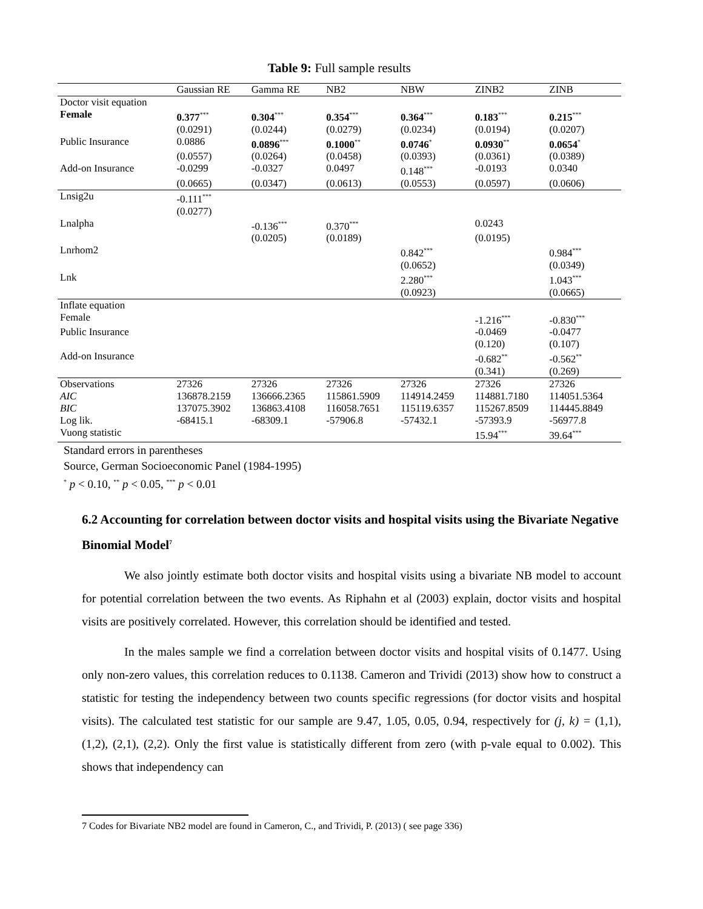Table 9: Full sample results
| | Gaussian RE | Gamma RE | NB2 | NBW | ZINB2 | ZINB |
| --- | --- | --- | --- | --- | --- | --- |
| Doctor visit equation | | | | | | |
| Female | 0.377<sup>***</sup> | 0.304<sup>***</sup> | 0.354<sup>***</sup> | 0.364<sup>***</sup> | 0.183<sup>***</sup> | 0.215<sup>***</sup> |
| | (0.0291) | (0.0244) | (0.0279) | (0.0234) | (0.0194) | (0.0207) |
| Public Insurance | 0.0886 | 0.0896<sup>***</sup> | 0.1000<sup>**</sup> | 0.0746<sup>*</sup> | 0.0930<sup>**</sup> | 0.0654<sup>*</sup> |
| | (0.0557) | (0.0264) | (0.0458) | (0.0393) | (0.0361) | (0.0389) |
| Add-on Insurance | -0.0299 | -0.0327 | 0.0497 | 0.148<sup>***</sup> | -0.0193 | 0.0340 |
| | (0.0665) | (0.0347) | (0.0613) | (0.0553) | (0.0597) | (0.0606) |
| Lnsig2u | -0.111<sup>***</sup> | | | | | |
| | (0.0277) | | | | | |
| Lnalpha | | -0.136<sup>***</sup> | 0.370<sup>***</sup> | | 0.0243 | |
| | | (0.0205) | (0.0189) | | (0.0195) | |
| Lnrhom2 | | | | 0.842<sup>***</sup> | | 0.984<sup>***</sup> |
| | | | | (0.0652) | | (0.0349) |
| Lnk | | | | 2.280<sup>***</sup> | | 1.043<sup>***</sup> |
| | | | | (0.0923) | | (0.0665) |
| Inflate equation | | | | | | |
| Female | | | | | -1.216<sup>***</sup> | -0.830<sup>***</sup> |
| Public Insurance | | | | | -0.0469 | -0.0477 |
| | | | | | (0.120) | (0.107) |
| Add-on Insurance | | | | | -0.682<sup>**</sup> | -0.562<sup>**</sup> |
| | | | | | (0.341) | (0.269) |
| Observations | 27326 | 27326 | 27326 | 27326 | 27326 | 27326 |
| AIC | 136878.2159 | 136666.2365 | 115861.5909 | 114914.2459 | 114881.7180 | 114051.5364 |
| BIC | 137075.3902 | 136863.4108 | 116058.7651 | 115119.6357 | 115267.8509 | 114445.8849 |
| Log lik. | -68415.1 | -68309.1 | -57906.8 | -57432.1 | -57393.9 | -56977.8 |
| Vuong statistic | | | | | 15.94<sup>***</sup> | 39.64<sup>***</sup> |
Standard errors in parentheses
Source, German Socioeconomic Panel (1984-1995)
<sup>*</sup> p < 0.10, <sup>**</sup> p < 0.05, <sup>***</sup> p < 0.01
6.2 Accounting for correlation between doctor visits and hospital visits using the Bivariate Negative Binomial Model<sup>7</sup>
We also jointly estimate both doctor visits and hospital visits using a bivariate NB model to account for potential correlation between the two events. As Riphahn et al (2003) explain, doctor visits and hospital visits are positively correlated. However, this correlation should be identified and tested.
In the males sample we find a correlation between doctor visits and hospital visits of 0.1477. Using only non-zero values, this correlation reduces to 0.1138. Cameron and Trividi (2013) show how to construct a statistic for testing the independency between two counts specific regressions (for doctor visits and hospital visits). The calculated test statistic for our sample are 9.47, 1.05, 0.05, 0.94, respectively for (j, k) = (1,1), (1,2), (2,1), (2,2). Only the first value is statistically different from zero (with p-vale equal to 0.002). This shows that independency can
7 Codes for Bivariate NB2 model are found in Cameron, C., and Trividi, P. (2013) ( see page 336)